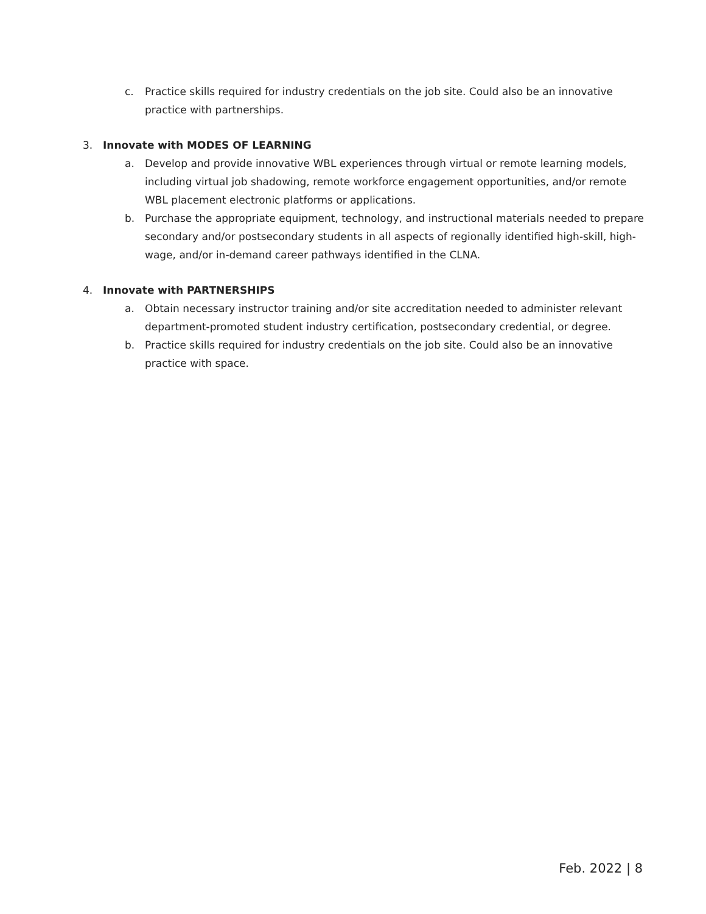c. Practice skills required for industry credentials on the job site. Could also be an innovative practice with partnerships.
3. Innovate with MODES OF LEARNING
a. Develop and provide innovative WBL experiences through virtual or remote learning models, including virtual job shadowing, remote workforce engagement opportunities, and/or remote WBL placement electronic platforms or applications.
b. Purchase the appropriate equipment, technology, and instructional materials needed to prepare secondary and/or postsecondary students in all aspects of regionally identified high-skill, high-wage, and/or in-demand career pathways identified in the CLNA.
4. Innovate with PARTNERSHIPS
a. Obtain necessary instructor training and/or site accreditation needed to administer relevant department-promoted student industry certification, postsecondary credential, or degree.
b. Practice skills required for industry credentials on the job site. Could also be an innovative practice with space.
Feb. 2022 | 8